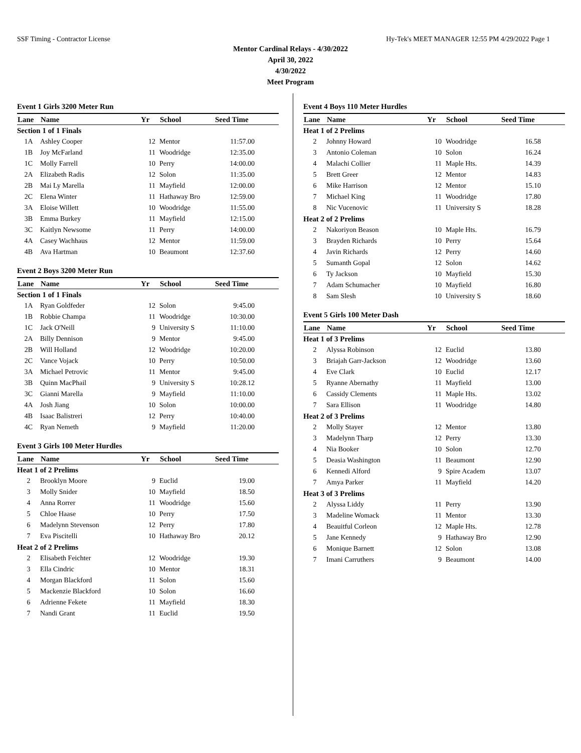SSF Timing - Contractor License Hy-Tek's MEET MANAGER 12:55 PM 4/29/2022 Page 1
Mentor Cardinal Relays - 4/30/2022
April 30, 2022
4/30/2022
Meet Program
Event 1 Girls 3200 Meter Run
| Lane | Name | Yr | School | Seed Time | |
| --- | --- | --- | --- | --- | --- |
| Section 1 of 1 Finals | | | | | |
| 1A | Ashley Cooper | 12 | Mentor | 11:57.00 | |
| 1B | Joy McFarland | 11 | Woodridge | 12:35.00 | |
| 1C | Molly Farrell | 10 | Perry | 14:00.00 | |
| 2A | Elizabeth Radis | 12 | Solon | 11:35.00 | |
| 2B | Mai Ly Marella | 11 | Mayfield | 12:00.00 | |
| 2C | Elena Winter | 11 | Hathaway Bro | 12:59.00 | |
| 3A | Eloise Willett | 10 | Woodridge | 11:55.00 | |
| 3B | Emma Burkey | 11 | Mayfield | 12:15.00 | |
| 3C | Kaitlyn Newsome | 11 | Perry | 14:00.00 | |
| 4A | Casey Wachhaus | 12 | Mentor | 11:59.00 | |
| 4B | Ava Hartman | 10 | Beaumont | 12:37.60 | |
Event 2 Boys 3200 Meter Run
| Lane | Name | Yr | School | Seed Time | |
| --- | --- | --- | --- | --- | --- |
| Section 1 of 1 Finals | | | | | |
| 1A | Ryan Goldfeder | 12 | Solon | 9:45.00 | |
| 1B | Robbie Champa | 11 | Woodridge | 10:30.00 | |
| 1C | Jack O'Neill | 9 | University S | 11:10.00 | |
| 2A | Billy Dennison | 9 | Mentor | 9:45.00 | |
| 2B | Will Holland | 12 | Woodridge | 10:20.00 | |
| 2C | Vance Vojack | 10 | Perry | 10:50.00 | |
| 3A | Michael Petrovic | 11 | Mentor | 9:45.00 | |
| 3B | Quinn MacPhail | 9 | University S | 10:28.12 | |
| 3C | Gianni Marella | 9 | Mayfield | 11:10.00 | |
| 4A | Josh Jiang | 10 | Solon | 10:00.00 | |
| 4B | Isaac Balistreri | 12 | Perry | 10:40.00 | |
| 4C | Ryan Nemeth | 9 | Mayfield | 11:20.00 | |
Event 3 Girls 100 Meter Hurdles
| Lane | Name | Yr | School | Seed Time | |
| --- | --- | --- | --- | --- | --- |
| Heat 1 of 2 Prelims | | | | | |
| 2 | Brooklyn Moore | 9 | Euclid | 19.00 | |
| 3 | Molly Snider | 10 | Mayfield | 18.50 | |
| 4 | Anna Rorrer | 11 | Woodridge | 15.60 | |
| 5 | Chloe Haase | 10 | Perry | 17.50 | |
| 6 | Madelynn Stevenson | 12 | Perry | 17.80 | |
| 7 | Eva Piscitelli | 10 | Hathaway Bro | 20.12 | |
| Heat 2 of 2 Prelims | | | | | |
| 2 | Elisabeth Feichter | 12 | Woodridge | 19.30 | |
| 3 | Ella Cindric | 10 | Mentor | 18.31 | |
| 4 | Morgan Blackford | 11 | Solon | 15.60 | |
| 5 | Mackenzie Blackford | 10 | Solon | 16.60 | |
| 6 | Adrienne Fekete | 11 | Mayfield | 18.30 | |
| 7 | Nandi Grant | 11 | Euclid | 19.50 | |
Event 4 Boys 110 Meter Hurdles
| Lane | Name | Yr | School | Seed Time | |
| --- | --- | --- | --- | --- | --- |
| Heat 1 of 2 Prelims | | | | | |
| 2 | Johnny Howard | 10 | Woodridge | 16.58 | |
| 3 | Antonio Coleman | 10 | Solon | 16.24 | |
| 4 | Malachi Collier | 11 | Maple Hts. | 14.39 | |
| 5 | Brett Greer | 12 | Mentor | 14.83 | |
| 6 | Mike Harrison | 12 | Mentor | 15.10 | |
| 7 | Michael King | 11 | Woodridge | 17.80 | |
| 8 | Nic Vucenovic | 11 | University S | 18.28 | |
| Heat 2 of 2 Prelims | | | | | |
| 2 | Nakoriyon Beason | 10 | Maple Hts. | 16.79 | |
| 3 | Brayden Richards | 10 | Perry | 15.64 | |
| 4 | Javin Richards | 12 | Perry | 14.60 | |
| 5 | Sumanth Gopal | 12 | Solon | 14.62 | |
| 6 | Ty Jackson | 10 | Mayfield | 15.30 | |
| 7 | Adam Schumacher | 10 | Mayfield | 16.80 | |
| 8 | Sam Slesh | 10 | University S | 18.60 | |
Event 5 Girls 100 Meter Dash
| Lane | Name | Yr | School | Seed Time | |
| --- | --- | --- | --- | --- | --- |
| Heat 1 of 3 Prelims | | | | | |
| 2 | Alyssa Robinson | 12 | Euclid | 13.80 | |
| 3 | Briajah Garr-Jackson | 12 | Woodridge | 13.60 | |
| 4 | Eve Clark | 10 | Euclid | 12.17 | |
| 5 | Ryanne Abernathy | 11 | Mayfield | 13.00 | |
| 6 | Cassidy Clements | 11 | Maple Hts. | 13.02 | |
| 7 | Sara Ellison | 11 | Woodridge | 14.80 | |
| Heat 2 of 3 Prelims | | | | | |
| 2 | Molly Stayer | 12 | Mentor | 13.80 | |
| 3 | Madelynn Tharp | 12 | Perry | 13.30 | |
| 4 | Nia Booker | 10 | Solon | 12.70 | |
| 5 | Deasia Washington | 11 | Beaumont | 12.90 | |
| 6 | Kennedi Alford | 9 | Spire Academ | 13.07 | |
| 7 | Amya Parker | 11 | Mayfield | 14.20 | |
| Heat 3 of 3 Prelims | | | | | |
| 2 | Alyssa Liddy | 11 | Perry | 13.90 | |
| 3 | Madeline Womack | 11 | Mentor | 13.30 | |
| 4 | Beauitful Corleon | 12 | Maple Hts. | 12.78 | |
| 5 | Jane Kennedy | 9 | Hathaway Bro | 12.90 | |
| 6 | Monique Barnett | 12 | Solon | 13.08 | |
| 7 | Imani Carruthers | 9 | Beaumont | 14.00 | |